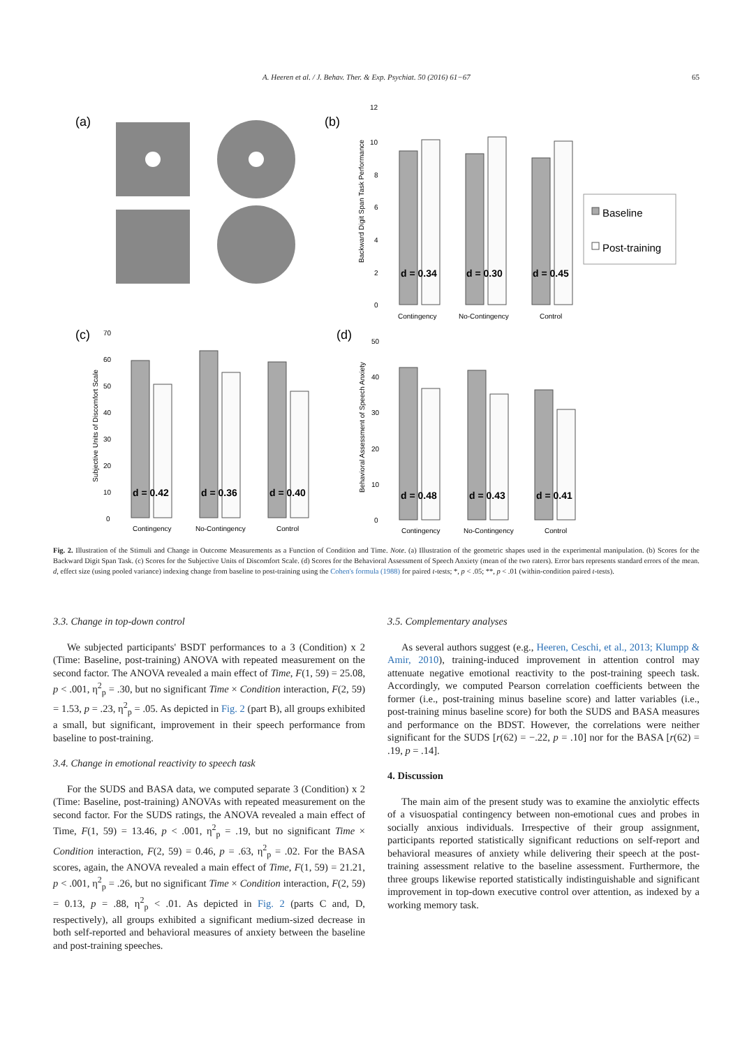A. Heeren et al. / J. Behav. Ther. & Exp. Psychiat. 50 (2016) 61−67 65
(a)
(b)
(c)
(d)
Baseline
Post-training
d = 0.34
d = 0.30
d = 0.45
d = 0.42
d = 0.36
d = 0.40
d = 0.48
d = 0.43
d = 0.41
Contingency
No-Contingency
Control
Contingency
No-Contingency
Control
Contingency
No-Contingency
Control
12
10
8
6
4
2
0
70
60
50
40
30
20
10
0
50
40
30
20
10
0
Backward Digit Span Task Performance
Subjective Units of Discomfort Scale
Behavioral Assessment of Speech Anxiety
Fig. 2. Illustration of the Stimuli and Change in Outcome Measurements as a Function of Condition and Time. Note. (a) Illustration of the geometric shapes used in the experimental manipulation. (b) Scores for the Backward Digit Span Task. (c) Scores for the Subjective Units of Discomfort Scale. (d) Scores for the Behavioral Assessment of Speech Anxiety (mean of the two raters). Error bars represents standard errors of the mean. d, effect size (using pooled variance) indexing change from baseline to post-training using the Cohen's formula (1988) for paired t-tests; *, p < .05; **, p < .01 (within-condition paired t-tests).
3.3. Change in top-down control
We subjected participants' BSDT performances to a 3 (Condition) x 2 (Time: Baseline, post-training) ANOVA with repeated measurement on the second factor. The ANOVA revealed a main effect of Time, F(1, 59) = 25.08, p < .001, η<sup>2</sup><sub>p</sub> = .30, but no significant Time × Condition interaction, F(2, 59) = 1.53, p = .23, η<sup>2</sup><sub>p</sub> = .05. As depicted in Fig. 2 (part B), all groups exhibited a small, but significant, improvement in their speech performance from baseline to post-training.
3.4. Change in emotional reactivity to speech task
For the SUDS and BASA data, we computed separate 3 (Condition) x 2 (Time: Baseline, post-training) ANOVAs with repeated measurement on the second factor. For the SUDS ratings, the ANOVA revealed a main effect of Time, F(1, 59) = 13.46, p < .001, η<sup>2</sup><sub>p</sub> = .19, but no significant Time × Condition interaction, F(2, 59) = 0.46, p = .63, η<sup>2</sup><sub>p</sub> = .02. For the BASA scores, again, the ANOVA revealed a main effect of Time, F(1, 59) = 21.21, p < .001, η<sup>2</sup><sub>p</sub> = .26, but no significant Time × Condition interaction, F(2, 59) = 0.13, p = .88, η<sup>2</sup><sub>p</sub> < .01. As depicted in Fig. 2 (parts C and, D, respectively), all groups exhibited a significant medium-sized decrease in both self-reported and behavioral measures of anxiety between the baseline and post-training speeches.
3.5. Complementary analyses
As several authors suggest (e.g., Heeren, Ceschi, et al., 2013; Klumpp & Amir, 2010), training-induced improvement in attention control may attenuate negative emotional reactivity to the post-training speech task. Accordingly, we computed Pearson correlation coefficients between the former (i.e., post-training minus baseline score) and latter variables (i.e., post-training minus baseline score) for both the SUDS and BASA measures and performance on the BDST. However, the correlations were neither significant for the SUDS [r(62) = −.22, p = .10] nor for the BASA [r(62) = .19, p = .14].
4. Discussion
The main aim of the present study was to examine the anxiolytic effects of a visuospatial contingency between non-emotional cues and probes in socially anxious individuals. Irrespective of their group assignment, participants reported statistically significant reductions on self-report and behavioral measures of anxiety while delivering their speech at the post-training assessment relative to the baseline assessment. Furthermore, the three groups likewise reported statistically indistinguishable and significant improvement in top-down executive control over attention, as indexed by a working memory task.